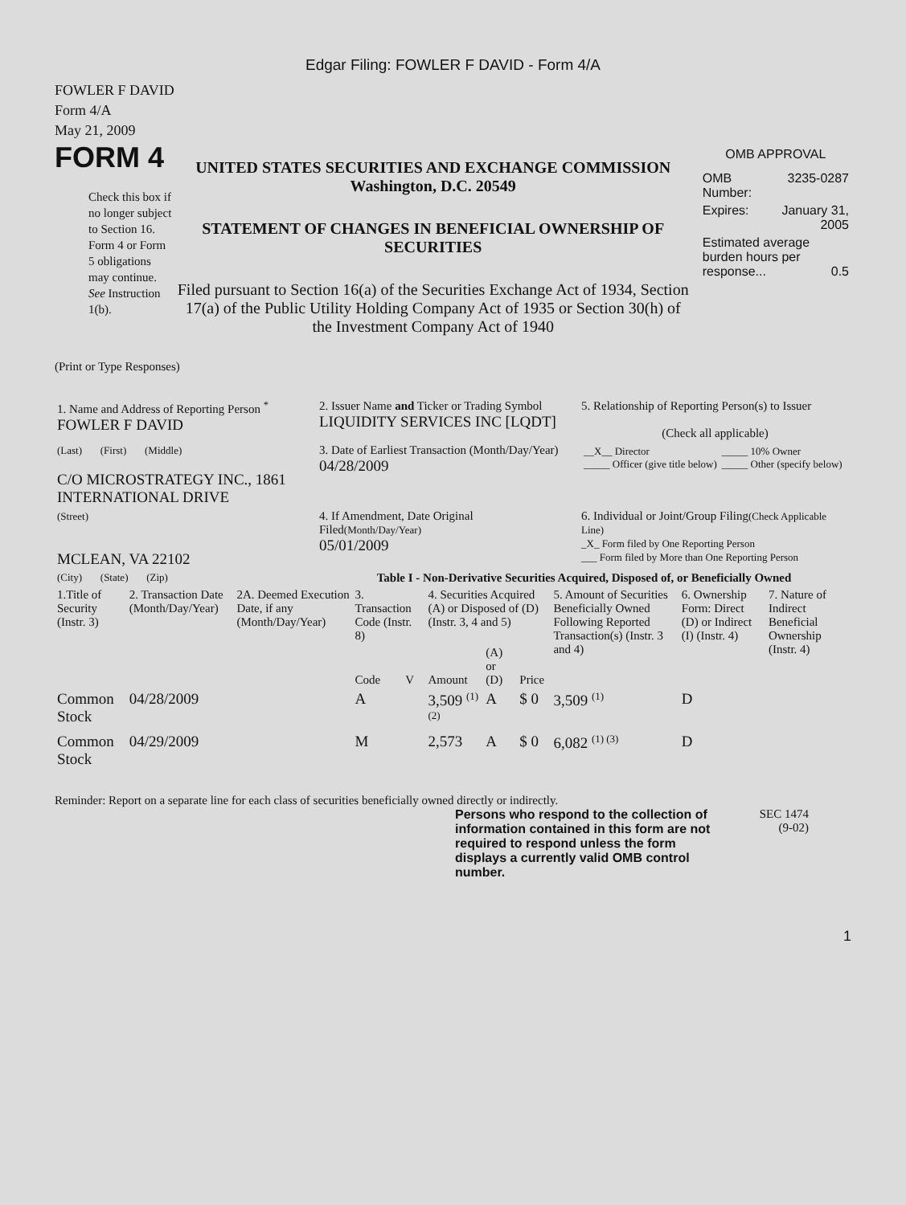Edgar Filing: FOWLER F DAVID - Form 4/A
FOWLER F DAVID
Form 4/A
May 21, 2009
FORM 4
Check this box if no longer subject to Section 16. Form 4 or Form 5 obligations may continue. See Instruction 1(b).
UNITED STATES SECURITIES AND EXCHANGE COMMISSION
Washington, D.C. 20549
STATEMENT OF CHANGES IN BENEFICIAL OWNERSHIP OF SECURITIES
Filed pursuant to Section 16(a) of the Securities Exchange Act of 1934, Section 17(a) of the Public Utility Holding Company Act of 1935 or Section 30(h) of the Investment Company Act of 1940
OMB APPROVAL
| OMB Number: | 3235-0287 |
| Expires: | January 31, 2005 |
| Estimated average burden hours per response... 0.5 | |
(Print or Type Responses)
| 1. Name and Address of Reporting Person <sup>*</sup> FOWLER F DAVID | 2. Issuer Name and Ticker or Trading Symbol LIQUIDITY SERVICES INC [LQDT] | 5. Relationship of Reporting Person(s) to Issuer (Check all applicable) |
| (Last) (First) (Middle) C/O MICROSTRATEGY INC., 1861 INTERNATIONAL DRIVE | 3. Date of Earliest Transaction (Month/Day/Year) 04/28/2009 | / __X__ Director _____ Officer (give title below) / _____ 10% Owner _____ Other (specify below) / |
| (Street) MCLEAN, VA 22102 | 4. If Amendment, Date Original Filed (Month/Day/Year) 05/01/2009 | 6. Individual or Joint/Group Filing (Check Applicable Line) _X_ Form filed by One Reporting Person ___ Form filed by More than One Reporting Person |
| (City) (State) (Zip) | Table I - Non-Derivative Securities Acquired, Disposed of, or Beneficially Owned | |
| 1.Title of Security (Instr. 3) | 2. Transaction Date (Month/Day/Year) | 2A. Deemed Execution Date, if any (Month/Day/Year) | 3. Transaction Code (Instr. 8) | | 4. Securities Acquired (A) or Disposed of (D) (Instr. 3, 4 and 5) | | | 5. Amount of Securities Beneficially Owned Following Reported Transaction(s) (Instr. 3 and 4) | 6. Ownership Form: Direct (D) or Indirect (I) (Instr. 4) | 7. Nature of Indirect Beneficial Ownership (Instr. 4) |
| --- | --- | --- | --- | --- | --- | --- | --- | --- | --- | --- |
| | | | Code | V | Amount | (A) or (D) | Price | | | |
| Common Stock | 04/28/2009 | | A | | 3,509 <sup>(1) (2)</sup> | A | $ 0 | 3,509 <sup>(1)</sup> | D | |
| Common Stock | 04/29/2009 | | M | | 2,573 | A | $ 0 | 6,082 <sup>(1) (3)</sup> | D | |
Reminder: Report on a separate line for each class of securities beneficially owned directly or indirectly.
Persons who respond to the collection of information contained in this form are not required to respond unless the form displays a currently valid OMB control number.
SEC 1474
(9-02)
1